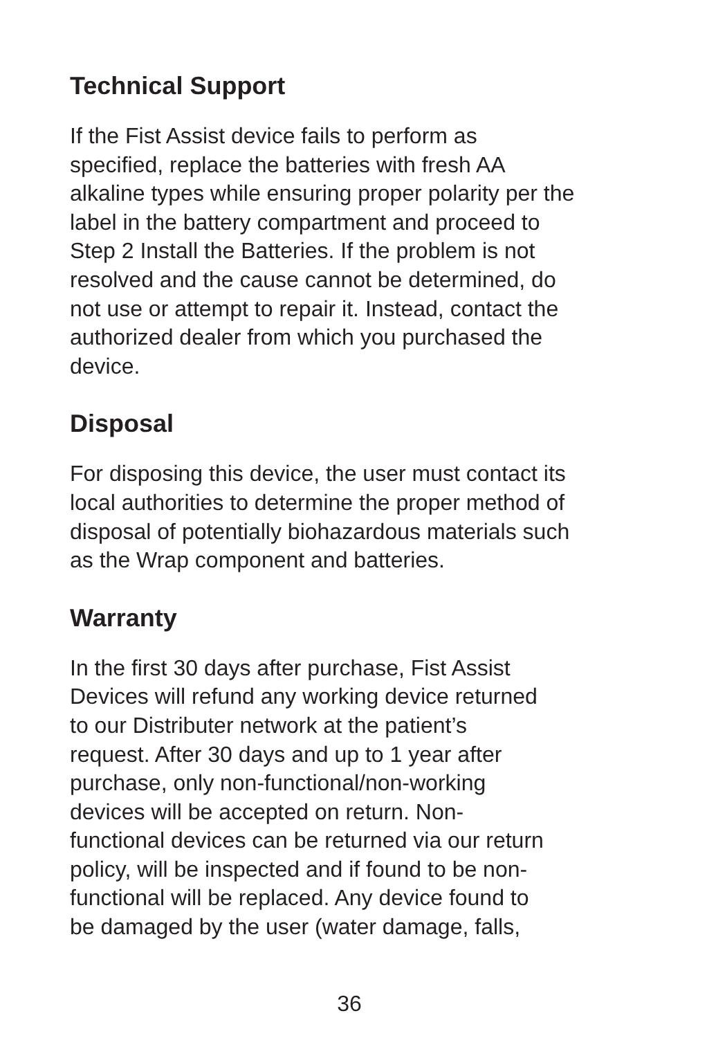Technical Support
If the Fist Assist device fails to perform as
specified, replace the batteries with fresh AA
alkaline types while ensuring proper polarity per the
label in the battery compartment and proceed to
Step 2 Install the Batteries. If the problem is not
resolved and the cause cannot be determined, do
not use or attempt to repair it. Instead, contact the
authorized dealer from which you purchased the
device.
Disposal
For disposing this device, the user must contact its
local authorities to determine the proper method of
disposal of potentially biohazardous materials such
as the Wrap component and batteries.
Warranty
In the first 30 days after purchase, Fist Assist
Devices will refund any working device returned
to our Distributer network at the patient’s
request. After 30 days and up to 1 year after
purchase, only non-functional/non-working
devices will be accepted on return. Non-
functional devices can be returned via our return
policy, will be inspected and if found to be non-
functional will be replaced. Any device found to
be damaged by the user (water damage, falls,
36